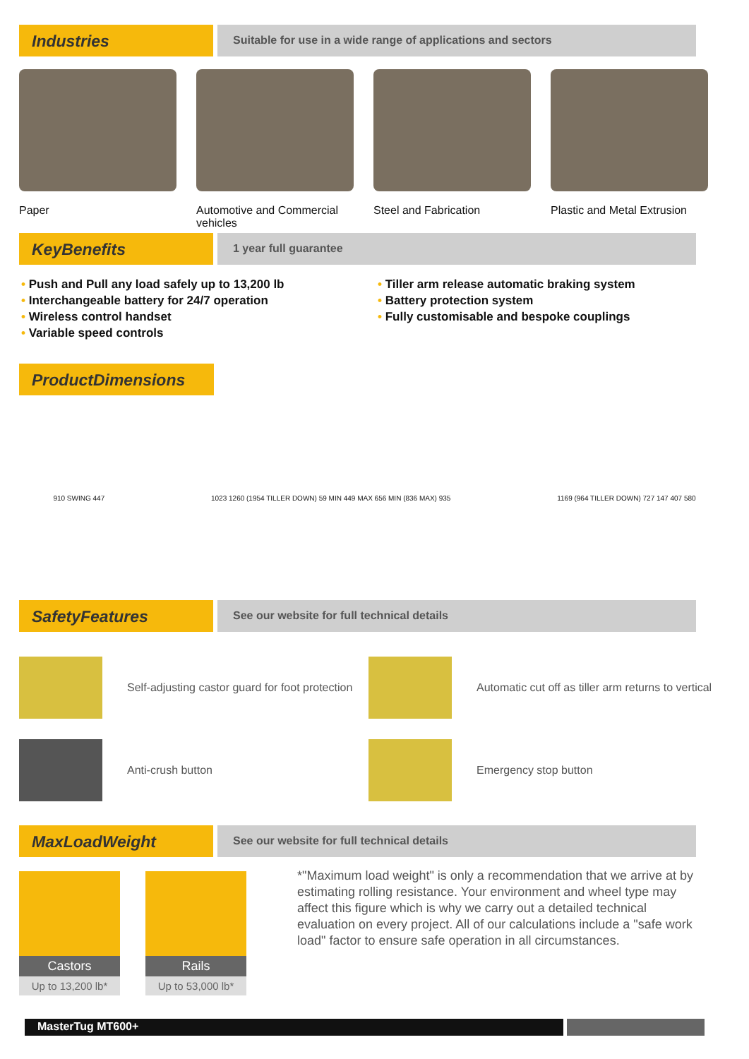Industries
Suitable for use in a wide range of applications and sectors
Paper Automotive and Commercial vehicles
Steel and Fabrication Plastic and Metal Extrusion
KeyBenefits
1 year full guarantee
• Push and Pull any load safely up to 13,200 lb
• Interchangeable battery for 24/7 operation
• Wireless control handset
• Variable speed controls
• Tiller arm release automatic braking system
• Battery protection system
• Fully customisable and bespoke couplings
ProductDimensions
910 SWING 447
1023 1260 (1954 TILLER DOWN) 59 MIN 449 MAX 656 MIN (836 MAX) 935
1169 (964 TILLER DOWN) 727 147 407 580
SafetyFeatures
See our website for full technical details
Self-adjusting castor guard for foot protection
Automatic cut off as tiller arm returns to vertical
Anti-crush button
Emergency stop button
MaxLoadWeight
See our website for full technical details
Castors
Up to 13,200 lb*
Rails
Up to 53,000 lb*
*"Maximum load weight" is only a recommendation that we arrive at by estimating rolling resistance. Your environment and wheel type may affect this figure which is why we carry out a detailed technical evaluation on every project. All of our calculations include a "safe work load" factor to ensure safe operation in all circumstances.
MasterTug MT600+